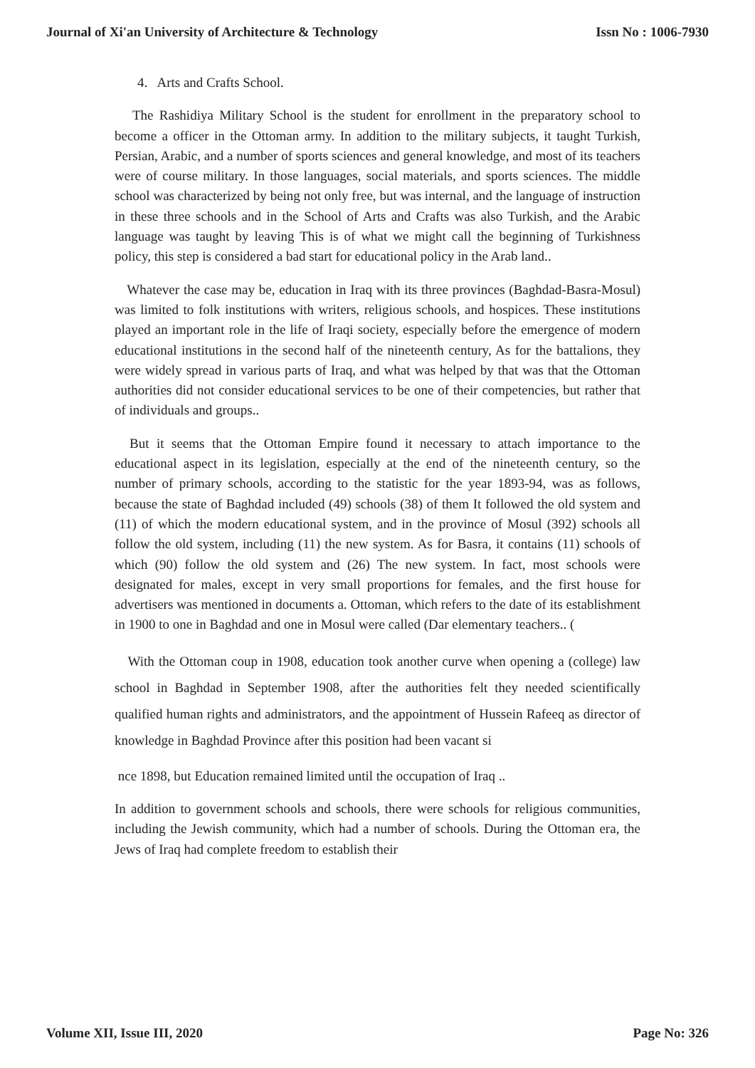Journal of Xi'an University of Architecture & Technology Issn No : 1006-7930
4. Arts and Crafts School.
The Rashidiya Military School is the student for enrollment in the preparatory school to become a officer in the Ottoman army. In addition to the military subjects, it taught Turkish, Persian, Arabic, and a number of sports sciences and general knowledge, and most of its teachers were of course military. In those languages, social materials, and sports sciences. The middle school was characterized by being not only free, but was internal, and the language of instruction in these three schools and in the School of Arts and Crafts was also Turkish, and the Arabic language was taught by leaving This is of what we might call the beginning of Turkishness policy, this step is considered a bad start for educational policy in the Arab land..
Whatever the case may be, education in Iraq with its three provinces (Baghdad-Basra-Mosul) was limited to folk institutions with writers, religious schools, and hospices. These institutions played an important role in the life of Iraqi society, especially before the emergence of modern educational institutions in the second half of the nineteenth century, As for the battalions, they were widely spread in various parts of Iraq, and what was helped by that was that the Ottoman authorities did not consider educational services to be one of their competencies, but rather that of individuals and groups..
But it seems that the Ottoman Empire found it necessary to attach importance to the educational aspect in its legislation, especially at the end of the nineteenth century, so the number of primary schools, according to the statistic for the year 1893-94, was as follows, because the state of Baghdad included (49) schools (38) of them It followed the old system and (11) of which the modern educational system, and in the province of Mosul (392) schools all follow the old system, including (11) the new system. As for Basra, it contains (11) schools of which (90) follow the old system and (26) The new system. In fact, most schools were designated for males, except in very small proportions for females, and the first house for advertisers was mentioned in documents a. Ottoman, which refers to the date of its establishment in 1900 to one in Baghdad and one in Mosul were called (Dar elementary teachers.. (
With the Ottoman coup in 1908, education took another curve when opening a (college) law school in Baghdad in September 1908, after the authorities felt they needed scientifically qualified human rights and administrators, and the appointment of Hussein Rafeeq as director of knowledge in Baghdad Province after this position had been vacant si
nce 1898, but Education remained limited until the occupation of Iraq ..
In addition to government schools and schools, there were schools for religious communities, including the Jewish community, which had a number of schools. During the Ottoman era, the Jews of Iraq had complete freedom to establish their
Volume XII, Issue III, 2020 Page No: 326